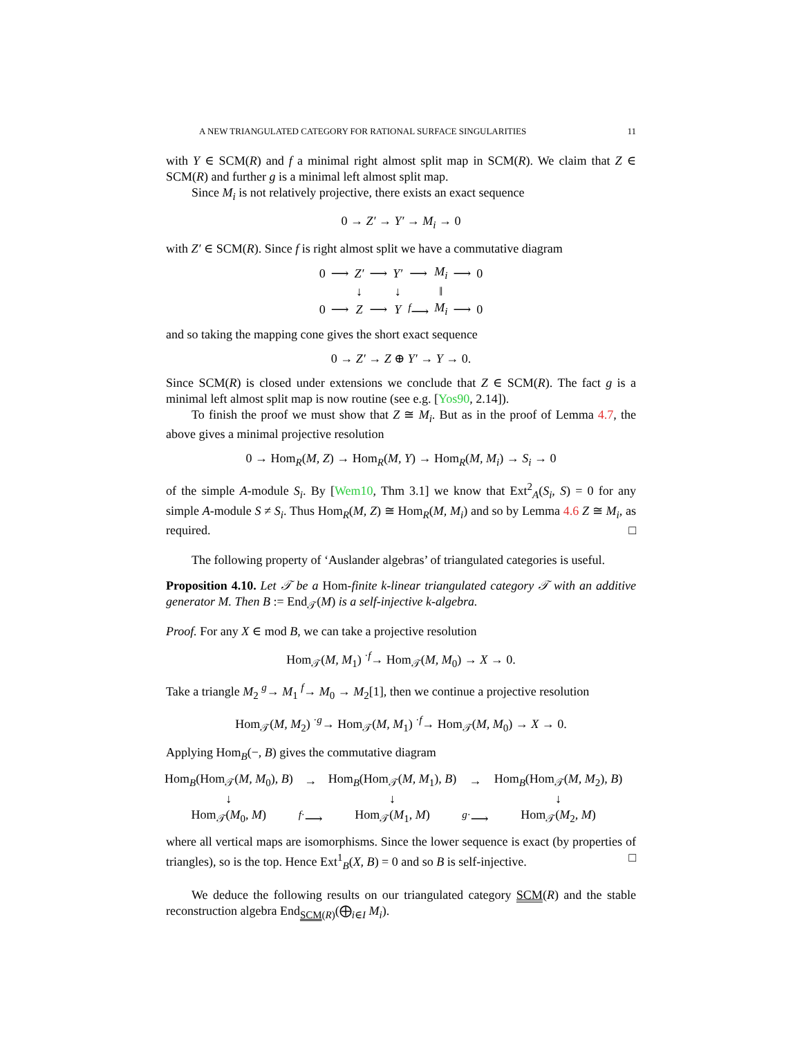A NEW TRIANGULATED CATEGORY FOR RATIONAL SURFACE SINGULARITIES 11
with Y ∈ SCM(R) and f a minimal right almost split map in SCM(R). We claim that Z ∈ SCM(R) and further g is a minimal left almost split map.
Since M<sub>i</sub> is not relatively projective, there exists an exact sequence
0 → Z′ → Y′ → M<sub>i</sub> → 0
with Z′ ∈ SCM(R). Since f is right almost split we have a commutative diagram
| 0 | ⟶ | Z′ | ⟶ | Y′ | ⟶ | M<sub>i</sub> | ⟶ | 0 |
| | | ↓ | | ↓ | | ‖ | | |
| 0 | ⟶ | Z | ⟶ | Y | <sup>f</sup>⟶ | M<sub>i</sub> | ⟶ | 0 |
and so taking the mapping cone gives the short exact sequence
0 → Z′ → Z ⊕ Y′ → Y → 0.
Since SCM(R) is closed under extensions we conclude that Z ∈ SCM(R). The fact g is a minimal left almost split map is now routine (see e.g. [Yos90, 2.14]).
To finish the proof we must show that Z ≅ M<sub>i</sub>. But as in the proof of Lemma 4.7, the above gives a minimal projective resolution
0 → Hom<sub>R</sub>(M, Z) → Hom<sub>R</sub>(M, Y) → Hom<sub>R</sub>(M, M<sub>i</sub>) → S<sub>i</sub> → 0
of the simple A-module S<sub>i</sub>. By [Wem10, Thm 3.1] we know that Ext<sup>2</sup><sub>A</sub>(S<sub>i</sub>, S) = 0 for any simple A-module S ≠ S<sub>i</sub>. Thus Hom<sub>R</sub>(M, Z) ≅ Hom<sub>R</sub>(M, M<sub>i</sub>) and so by Lemma 4.6 Z ≅ M<sub>i</sub>, as required. □
The following property of ‘Auslander algebras’ of triangulated categories is useful.
Proposition 4.10. Let 𝒯 be a Hom-finite k-linear triangulated category 𝒯 with an additive generator M. Then B := End<sub>𝒯</sub>(M) is a self-injective k-algebra.
Proof. For any X ∈ mod B, we can take a projective resolution
Hom<sub>𝒯</sub>(M, M<sub>1</sub>) <sup>·f</sup>→ Hom<sub>𝒯</sub>(M, M<sub>0</sub>) → X → 0.
Take a triangle M<sub>2</sub> <sup>g</sup>→ M<sub>1</sub> <sup>f</sup>→ M<sub>0</sub> → M<sub>2</sub>[1], then we continue a projective resolution
Hom<sub>𝒯</sub>(M, M<sub>2</sub>) <sup>·g</sup>→ Hom<sub>𝒯</sub>(M, M<sub>1</sub>) <sup>·f</sup>→ Hom<sub>𝒯</sub>(M, M<sub>0</sub>) → X → 0.
Applying Hom<sub>B</sub>(−, B) gives the commutative diagram
| Hom<sub>B</sub>(Hom<sub>𝒯</sub>( M, M<sub>0</sub>), B ) | → | Hom<sub>B</sub>(Hom<sub>𝒯</sub>( M, M<sub>1</sub>), B ) | → | Hom<sub>B</sub>(Hom<sub>𝒯</sub>( M, M<sub>2</sub>), B ) |
| ↓ | | ↓ | | ↓ |
| Hom<sub>𝒯</sub>( M<sub>0</sub>, M ) | <sup>f·</sup>⟶ | Hom<sub>𝒯</sub>( M<sub>1</sub>, M ) | <sup>g·</sup>⟶ | Hom<sub>𝒯</sub>( M<sub>2</sub>, M ) |
where all vertical maps are isomorphisms. Since the lower sequence is exact (by properties of triangles), so is the top. Hence Ext<sup>1</sup><sub>B</sub>(X, B) = 0 and so B is self-injective. □
We deduce the following results on our triangulated category SCM(R) and the stable reconstruction algebra End<sub>SCM(R)</sub>(⨁<sub>i∈I</sub> M<sub>i</sub>).